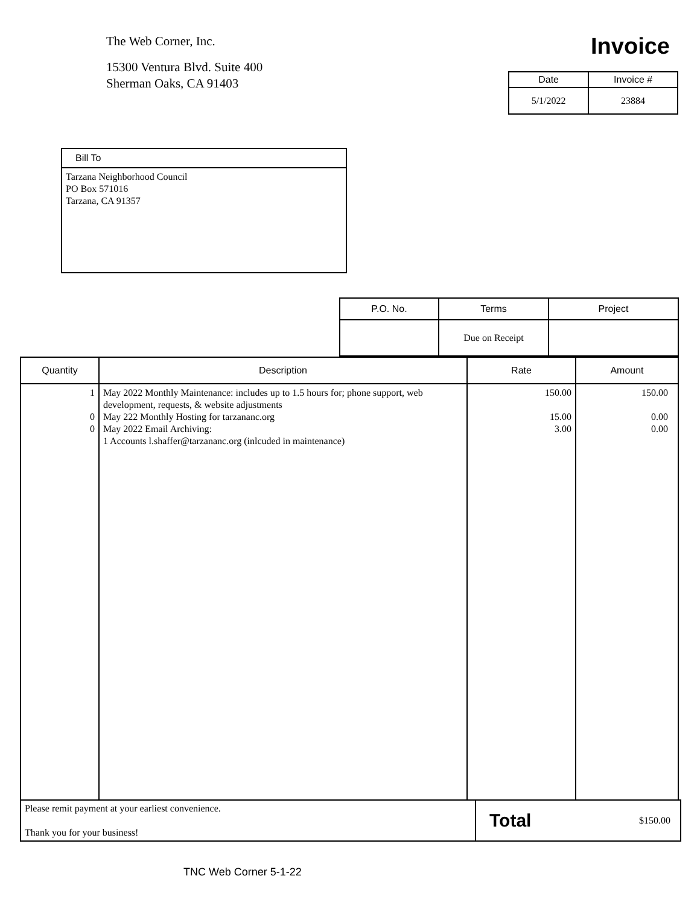The Web Corner, Inc.
15300 Ventura Blvd. Suite 400
Sherman Oaks, CA 91403
Invoice
| Date | Invoice # |
| --- | --- |
| 5/1/2022 | 23884 |
Bill To
Tarzana Neighborhood Council
PO Box 571016
Tarzana, CA 91357
| P.O. No. | Terms | Project |
| --- | --- | --- |
| | Due on Receipt | |
| Quantity | Description | Rate | Amount |
| --- | --- | --- | --- |
| 1 0 0 | May 2022 Monthly Maintenance: includes up to 1.5 hours for; phone support, web development, requests, & website adjustments May 222 Monthly Hosting for tarzananc.org May 2022 Email Archiving: 1 Accounts l.shaffer@tarzananc.org (inlcuded in maintenance) | 150.00 15.00 3.00 | 150.00 0.00 0.00 |
Please remit payment at your earliest convenience.
Thank you for your business!
Total $150.00
TNC Web Corner 5-1-22